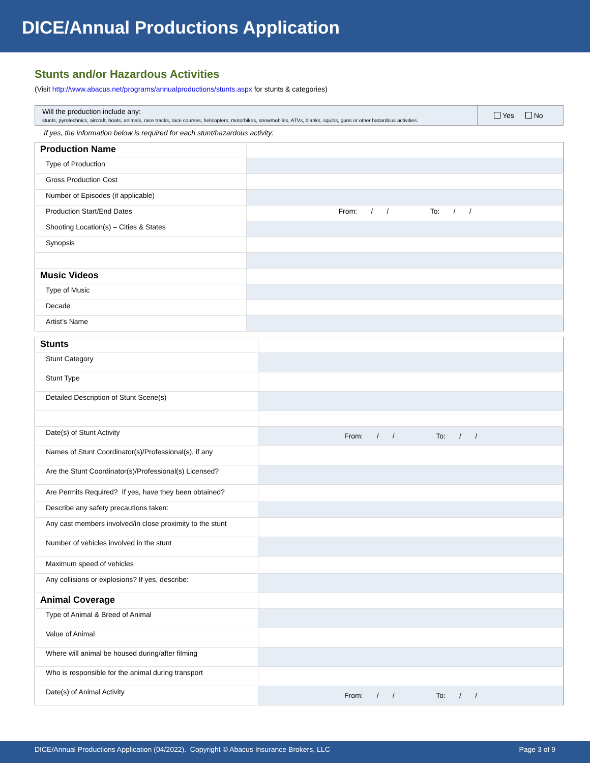DICE/Annual Productions Application
Stunts and/or Hazardous Activities
(Visit http://www.abacus.net/programs/annualproductions/stunts.aspx for stunts & categories)
| Will the production include any: stunts, pyrotechnics, aircraft, boats, animals, race tracks, race courses, helicopters, motorbikes, snowmobiles, ATVs, blanks, squibs, guns or other hazardous activities. | Yes No |
If yes, the information below is required for each stunt/hazardous activity:
| Production Name | |
| Type of Production | |
| Gross Production Cost | |
| Number of Episodes (if applicable) | |
| Production Start/End Dates | From: / / To: / / |
| Shooting Location(s) – Cities & States | |
| Synopsis | |
| Music Videos | |
| Type of Music | |
| Decade | |
| Artist’s Name | |
| Stunts | |
| Stunt Category | |
| Stunt Type | |
| Detailed Description of Stunt Scene(s) | |
| Date(s) of Stunt Activity | From: / / To: / / |
| Names of Stunt Coordinator(s)/Professional(s), if any | |
| Are the Stunt Coordinator(s)/Professional(s) Licensed? | |
| Are Permits Required? If yes, have they been obtained? | |
| Describe any safety precautions taken: | |
| Any cast members involved/in close proximity to the stunt | |
| Number of vehicles involved in the stunt | |
| Maximum speed of vehicles | |
| Any collisions or explosions? If yes, describe: | |
| Animal Coverage | |
| Type of Animal & Breed of Animal | |
| Value of Animal | |
| Where will animal be housed during/after filming | |
| Who is responsible for the animal during transport | |
| Date(s) of Animal Activity | From: / / To: / / |
DICE/Annual Productions Application (04/2022). Copyright © Abacus Insurance Brokers, LLC Page 3 of 9